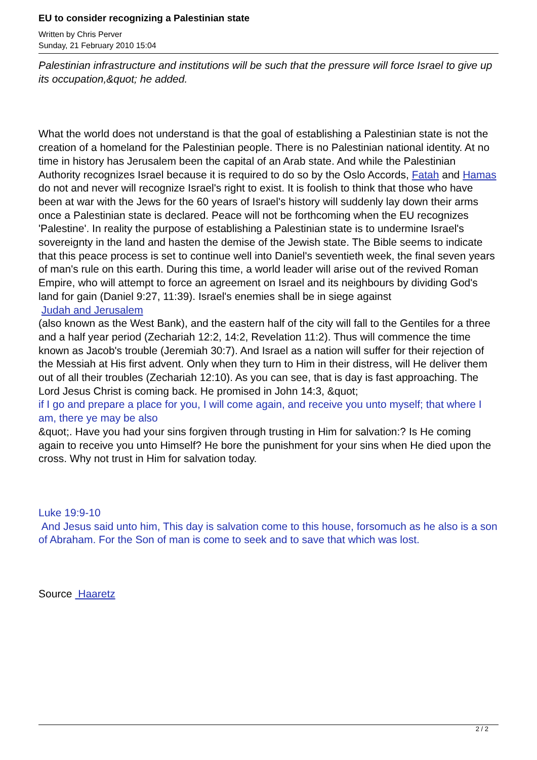EU to consider recognizing a Palestinian state
Written by Chris Perver
Sunday, 21 February 2010 15:04
Palestinian infrastructure and institutions will be such that the pressure will force Israel to give up its occupation,&quot; he added.
What the world does not understand is that the goal of establishing a Palestinian state is not the creation of a homeland for the Palestinian people. There is no Palestinian national identity. At no time in history has Jerusalem been the capital of an Arab state. And while the Palestinian Authority recognizes Israel because it is required to do so by the Oslo Accords, Fatah and Hamas
do not and never will recognize Israel's right to exist. It is foolish to think that those who have been at war with the Jews for the 60 years of Israel's history will suddenly lay down their arms once a Palestinian state is declared. Peace will not be forthcoming when the EU recognizes 'Palestine'. In reality the purpose of establishing a Palestinian state is to undermine Israel's sovereignty in the land and hasten the demise of the Jewish state. The Bible seems to indicate that this peace process is set to continue well into Daniel's seventieth week, the final seven years of man's rule on this earth. During this time, a world leader will arise out of the revived Roman Empire, who will attempt to force an agreement on Israel and its neighbours by dividing God's land for gain (Daniel 9:27, 11:39). Israel's enemies shall be in siege against
Judah and Jerusalem
(also known as the West Bank), and the eastern half of the city will fall to the Gentiles for a three and a half year period (Zechariah 12:2, 14:2, Revelation 11:2). Thus will commence the time known as Jacob's trouble (Jeremiah 30:7). And Israel as a nation will suffer for their rejection of the Messiah at His first advent. Only when they turn to Him in their distress, will He deliver them out of all their troubles (Zechariah 12:10). As you can see, that is day is fast approaching. The Lord Jesus Christ is coming back. He promised in John 14:3, &quot;
if I go and prepare a place for you, I will come again, and receive you unto myself; that where I am, there ye may be also
&quot;. Have you had your sins forgiven through trusting in Him for salvation:? Is He coming again to receive you unto Himself? He bore the punishment for your sins when He died upon the cross. Why not trust in Him for salvation today.
Luke 19:9-10
And Jesus said unto him, This day is salvation come to this house, forsomuch as he also is a son of Abraham. For the Son of man is come to seek and to save that which was lost.
Source Haaretz
2 / 2